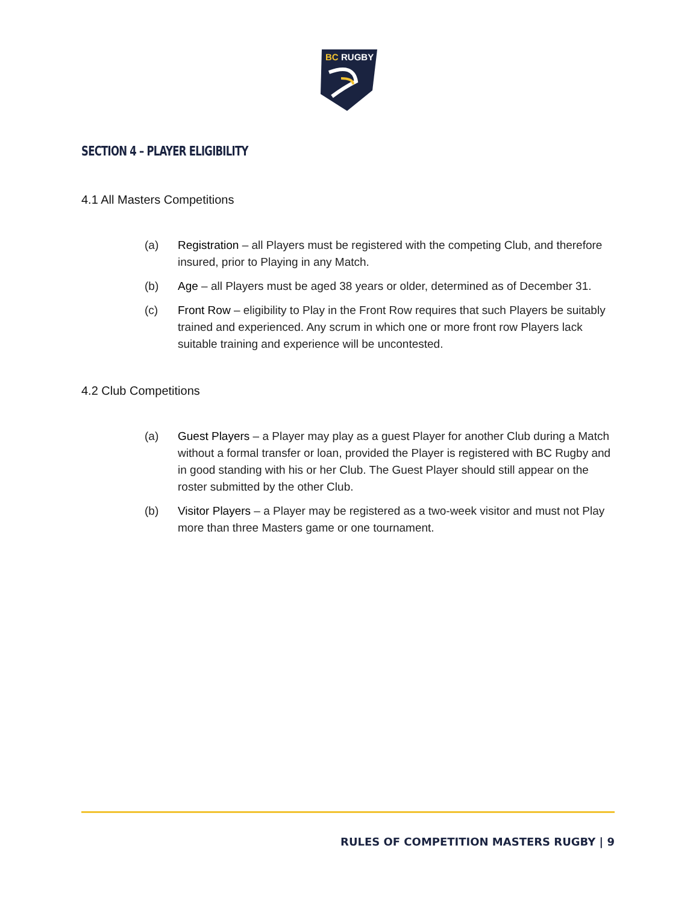BC
RUGBY
SECTION 4 – PLAYER ELIGIBILITY
4.1 All Masters Competitions
(a) Registration – all Players must be registered with the competing Club, and therefore insured, prior to Playing in any Match.
(b) Age – all Players must be aged 38 years or older, determined as of December 31.
(c) Front Row – eligibility to Play in the Front Row requires that such Players be suitably trained and experienced. Any scrum in which one or more front row Players lack suitable training and experience will be uncontested.
4.2 Club Competitions
(a) Guest Players – a Player may play as a guest Player for another Club during a Match without a formal transfer or loan, provided the Player is registered with BC Rugby and in good standing with his or her Club. The Guest Player should still appear on the roster submitted by the other Club.
(b) Visitor Players – a Player may be registered as a two-week visitor and must not Play more than three Masters game or one tournament.
RULES OF COMPETITION MASTERS RUGBY | 9